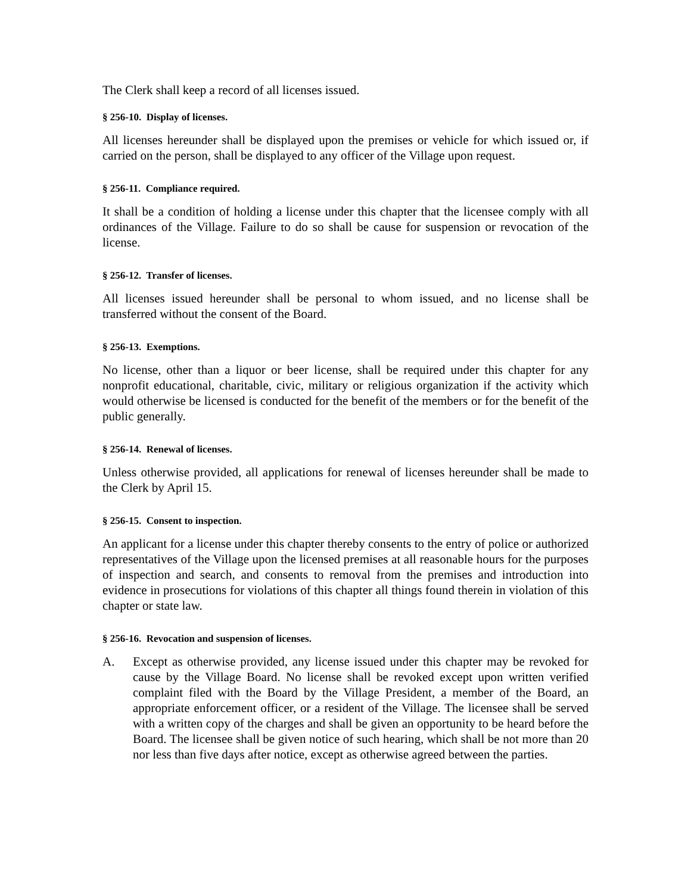The Clerk shall keep a record of all licenses issued.
§ 256-10. Display of licenses.
All licenses hereunder shall be displayed upon the premises or vehicle for which issued or, if carried on the person, shall be displayed to any officer of the Village upon request.
§ 256-11. Compliance required.
It shall be a condition of holding a license under this chapter that the licensee comply with all ordinances of the Village. Failure to do so shall be cause for suspension or revocation of the license.
§ 256-12. Transfer of licenses.
All licenses issued hereunder shall be personal to whom issued, and no license shall be transferred without the consent of the Board.
§ 256-13. Exemptions.
No license, other than a liquor or beer license, shall be required under this chapter for any nonprofit educational, charitable, civic, military or religious organization if the activity which would otherwise be licensed is conducted for the benefit of the members or for the benefit of the public generally.
§ 256-14. Renewal of licenses.
Unless otherwise provided, all applications for renewal of licenses hereunder shall be made to the Clerk by April 15.
§ 256-15. Consent to inspection.
An applicant for a license under this chapter thereby consents to the entry of police or authorized representatives of the Village upon the licensed premises at all reasonable hours for the purposes of inspection and search, and consents to removal from the premises and introduction into evidence in prosecutions for violations of this chapter all things found therein in violation of this chapter or state law.
§ 256-16. Revocation and suspension of licenses.
A. Except as otherwise provided, any license issued under this chapter may be revoked for cause by the Village Board. No license shall be revoked except upon written verified complaint filed with the Board by the Village President, a member of the Board, an appropriate enforcement officer, or a resident of the Village. The licensee shall be served with a written copy of the charges and shall be given an opportunity to be heard before the Board. The licensee shall be given notice of such hearing, which shall be not more than 20 nor less than five days after notice, except as otherwise agreed between the parties.